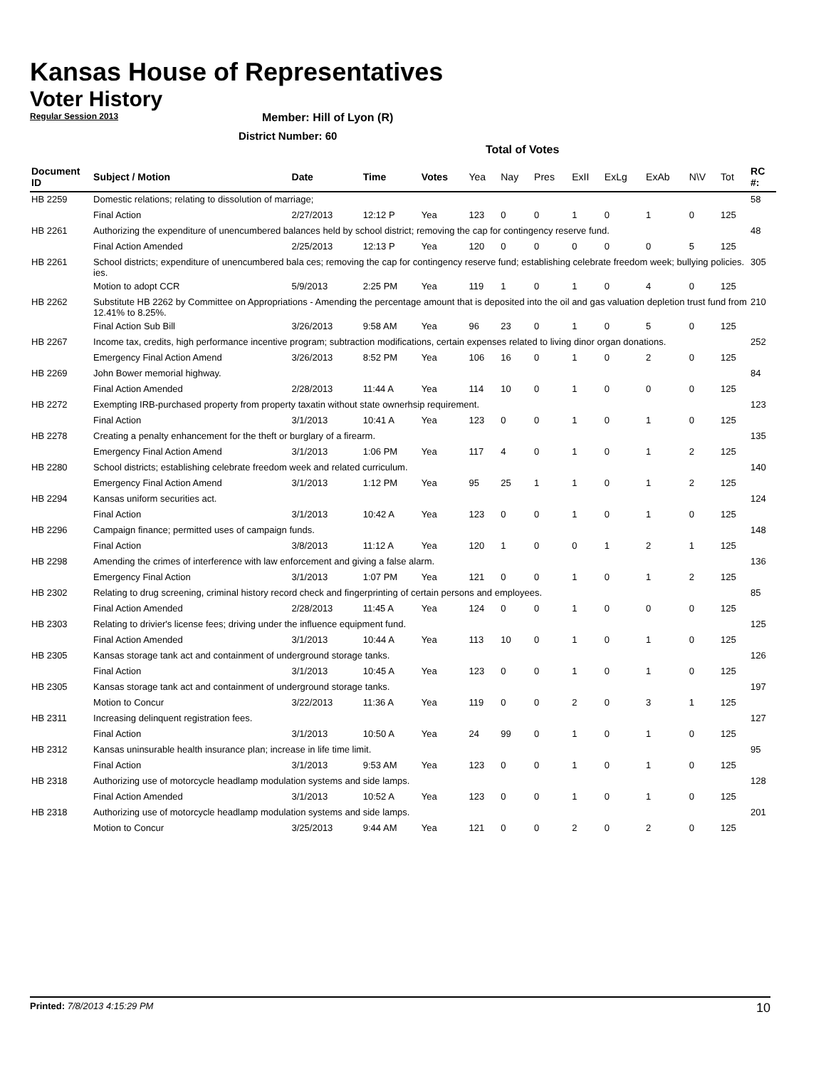Kansas House of Representatives
Voter History
Regular Session 2013
Member: Hill of Lyon (R)
District Number: 60
Total of Votes
| Document ID | Subject / Motion | Date | Time | Votes | Yea | Nay | Pres | ExII | ExLg | ExAb | N\V | Tot | RC #: |
| --- | --- | --- | --- | --- | --- | --- | --- | --- | --- | --- | --- | --- | --- |
| HB 2259 | Domestic relations; relating to dissolution of marriage; | | | | | | | | | | | | 58 |
| | Final Action | 2/27/2013 | 12:12 P | Yea | 123 | 0 | 0 | 1 | 0 | 1 | 0 | 125 | |
| HB 2261 | Authorizing the expenditure of unencumbered balances held by school district; removing the cap for contingency reserve fund. | | | | | | | | | | | | 48 |
| | Final Action Amended | 2/25/2013 | 12:13 P | Yea | 120 | 0 | 0 | 0 | 0 | 0 | 5 | 125 | |
| HB 2261 | School districts; expenditure of unencumbered bala ces; removing the cap for contingency reserve fund; establishing celebrate freedom week; bullying policies. ies. | | | | | | | | | | | | 305 |
| | Motion to adopt CCR | 5/9/2013 | 2:25 PM | Yea | 119 | 1 | 0 | 1 | 0 | 4 | 0 | 125 | |
| HB 2262 | Substitute HB 2262 by Committee on Appropriations - Amending the percentage amount that is deposited into the oil and gas valuation depletion trust fund from 12.41% to 8.25%. | | | | | | | | | | | | 210 |
| | Final Action Sub Bill | 3/26/2013 | 9:58 AM | Yea | 96 | 23 | 0 | 1 | 0 | 5 | 0 | 125 | |
| HB 2267 | Income tax, credits, high performance incentive program; subtraction modifications, certain expenses related to living dinor organ donations. | | | | | | | | | | | | 252 |
| | Emergency Final Action Amend | 3/26/2013 | 8:52 PM | Yea | 106 | 16 | 0 | 1 | 0 | 2 | 0 | 125 | |
| HB 2269 | John Bower memorial highway. | | | | | | | | | | | | 84 |
| | Final Action Amended | 2/28/2013 | 11:44 A | Yea | 114 | 10 | 0 | 1 | 0 | 0 | 0 | 125 | |
| HB 2272 | Exempting IRB-purchased property from property taxatin without state ownerhsip requirement. | | | | | | | | | | | | 123 |
| | Final Action | 3/1/2013 | 10:41 A | Yea | 123 | 0 | 0 | 1 | 0 | 1 | 0 | 125 | |
| HB 2278 | Creating a penalty enhancement for the theft or burglary of a firearm. | | | | | | | | | | | | 135 |
| | Emergency Final Action Amend | 3/1/2013 | 1:06 PM | Yea | 117 | 4 | 0 | 1 | 0 | 1 | 2 | 125 | |
| HB 2280 | School districts; establishing celebrate freedom week and related curriculum. | | | | | | | | | | | | 140 |
| | Emergency Final Action Amend | 3/1/2013 | 1:12 PM | Yea | 95 | 25 | 1 | 1 | 0 | 1 | 2 | 125 | |
| HB 2294 | Kansas uniform securities act. | | | | | | | | | | | | 124 |
| | Final Action | 3/1/2013 | 10:42 A | Yea | 123 | 0 | 0 | 1 | 0 | 1 | 0 | 125 | |
| HB 2296 | Campaign finance; permitted uses of campaign funds. | | | | | | | | | | | | 148 |
| | Final Action | 3/8/2013 | 11:12 A | Yea | 120 | 1 | 0 | 0 | 1 | 2 | 1 | 125 | |
| HB 2298 | Amending the crimes of interference with law enforcement and giving a false alarm. | | | | | | | | | | | | 136 |
| | Emergency Final Action | 3/1/2013 | 1:07 PM | Yea | 121 | 0 | 0 | 1 | 0 | 1 | 2 | 125 | |
| HB 2302 | Relating to drug screening, criminal history record check and fingerprinting of certain persons and employees. | | | | | | | | | | | | 85 |
| | Final Action Amended | 2/28/2013 | 11:45 A | Yea | 124 | 0 | 0 | 1 | 0 | 0 | 0 | 125 | |
| HB 2303 | Relating to drivier's license fees; driving under the influence equipment fund. | | | | | | | | | | | | 125 |
| | Final Action Amended | 3/1/2013 | 10:44 A | Yea | 113 | 10 | 0 | 1 | 0 | 1 | 0 | 125 | |
| HB 2305 | Kansas storage tank act and containment of underground storage tanks. | | | | | | | | | | | | 126 |
| | Final Action | 3/1/2013 | 10:45 A | Yea | 123 | 0 | 0 | 1 | 0 | 1 | 0 | 125 | |
| HB 2305 | Kansas storage tank act and containment of underground storage tanks. | | | | | | | | | | | | 197 |
| | Motion to Concur | 3/22/2013 | 11:36 A | Yea | 119 | 0 | 0 | 2 | 0 | 3 | 1 | 125 | |
| HB 2311 | Increasing delinquent registration fees. | | | | | | | | | | | | 127 |
| | Final Action | 3/1/2013 | 10:50 A | Yea | 24 | 99 | 0 | 1 | 0 | 1 | 0 | 125 | |
| HB 2312 | Kansas uninsurable health insurance plan; increase in life time limit. | | | | | | | | | | | | 95 |
| | Final Action | 3/1/2013 | 9:53 AM | Yea | 123 | 0 | 0 | 1 | 0 | 1 | 0 | 125 | |
| HB 2318 | Authorizing use of motorcycle headlamp modulation systems and side lamps. | | | | | | | | | | | | 128 |
| | Final Action Amended | 3/1/2013 | 10:52 A | Yea | 123 | 0 | 0 | 1 | 0 | 1 | 0 | 125 | |
| HB 2318 | Authorizing use of motorcycle headlamp modulation systems and side lamps. | | | | | | | | | | | | 201 |
| | Motion to Concur | 3/25/2013 | 9:44 AM | Yea | 121 | 0 | 0 | 2 | 0 | 2 | 0 | 125 | |
Printed: 7/8/2013 4:15:29 PM 10